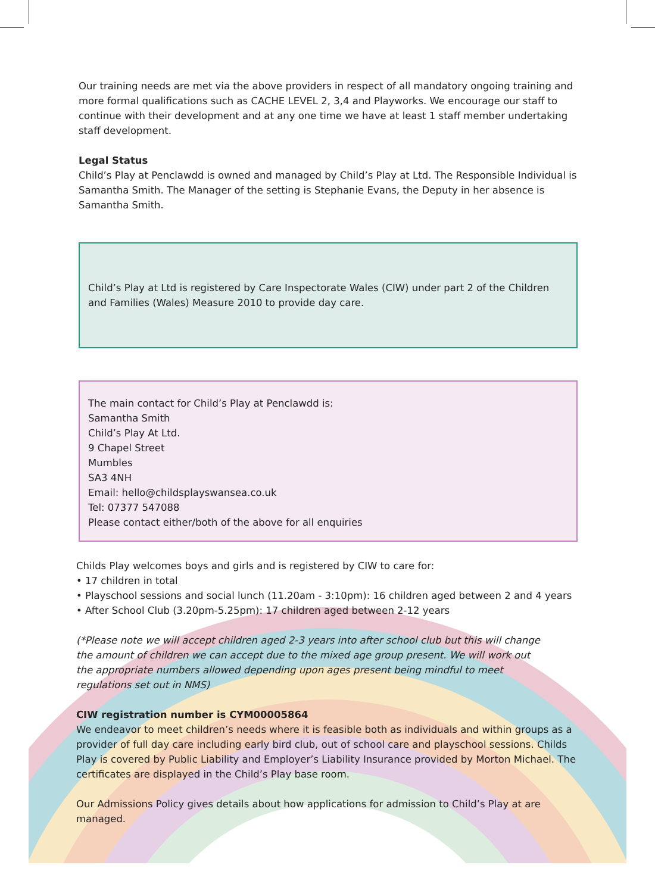Our training needs are met via the above providers in respect of all mandatory ongoing training and more formal qualifications such as CACHE LEVEL 2, 3,4 and Playworks. We encourage our staff to continue with their development and at any one time we have at least 1 staff member undertaking staff development.
Legal Status
Child’s Play at Penclawdd is owned and managed by Child’s Play at Ltd. The Responsible Individual is Samantha Smith. The Manager of the setting is Stephanie Evans, the Deputy in her absence is Samantha Smith.
Child’s Play at Ltd is registered by Care Inspectorate Wales (CIW) under part 2 of the Children and Families (Wales) Measure 2010 to provide day care.
The main contact for Child’s Play at Penclawdd is:
Samantha Smith
Child’s Play At Ltd.
9 Chapel Street
Mumbles
SA3 4NH
Email: hello@childsplayswansea.co.uk
Tel: 07377 547088
Please contact either/both of the above for all enquiries
Childs Play welcomes boys and girls and is registered by CIW to care for:
• 17 children in total
• Playschool sessions and social lunch (11.20am - 3:10pm): 16 children aged between 2 and 4 years
• After School Club (3.20pm-5.25pm): 17 children aged between 2-12 years
(*Please note we will accept children aged 2-3 years into after school club but this will change the amount of children we can accept due to the mixed age group present. We will work out the appropriate numbers allowed depending upon ages present being mindful to meet regulations set out in NMS)
CIW registration number is CYM00005864
We endeavor to meet children’s needs where it is feasible both as individuals and within groups as a provider of full day care including early bird club, out of school care and playschool sessions. Childs Play is covered by Public Liability and Employer’s Liability Insurance provided by Morton Michael. The certificates are displayed in the Child’s Play base room.
Our Admissions Policy gives details about how applications for admission to Child’s Play at are managed.